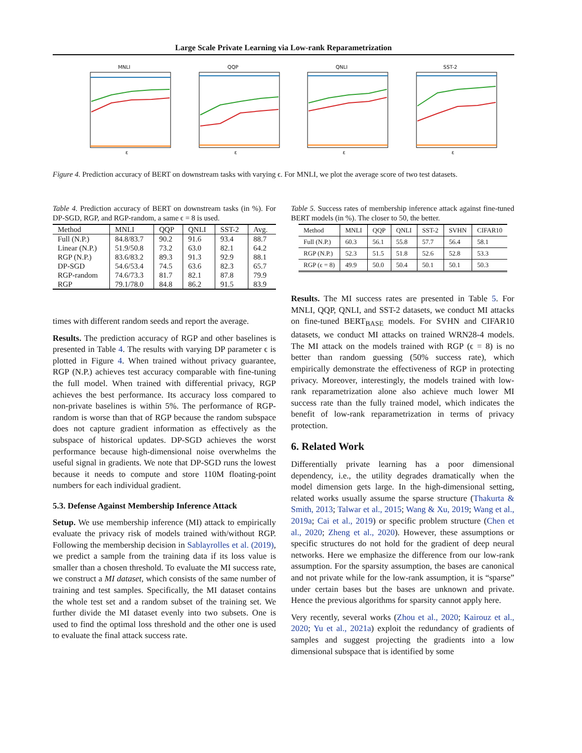Large Scale Private Learning via Low-rank Reparametrization
MNLI
ε
QQP
ε
QNLI
ε
SST-2
ε
Figure 4. Prediction accuracy of BERT on downstream tasks with varying ϵ. For MNLI, we plot the average score of two test datasets.
Table 4. Prediction accuracy of BERT on downstream tasks (in %). For DP-SGD, RGP, and RGP-random, a same ϵ = 8 is used.
| Method | MNLI | QQP | QNLI | SST-2 | Avg. |
| --- | --- | --- | --- | --- | --- |
| Full (N.P.) | 84.8/83.7 | 90.2 | 91.6 | 93.4 | 88.7 |
| Linear (N.P.) | 51.9/50.8 | 73.2 | 63.0 | 82.1 | 64.2 |
| RGP (N.P.) | 83.6/83.2 | 89.3 | 91.3 | 92.9 | 88.1 |
| DP-SGD | 54.6/53.4 | 74.5 | 63.6 | 82.3 | 65.7 |
| RGP-random | 74.6/73.3 | 81.7 | 82.1 | 87.8 | 79.9 |
| RGP | 79.1/78.0 | 84.8 | 86.2 | 91.5 | 83.9 |
times with different random seeds and report the average.
Results. The prediction accuracy of RGP and other baselines is presented in Table 4. The results with varying DP parameter ϵ is plotted in Figure 4. When trained without privacy guarantee, RGP (N.P.) achieves test accuracy comparable with fine-tuning the full model. When trained with differential privacy, RGP achieves the best performance. Its accuracy loss compared to non-private baselines is within 5%. The performance of RGP-random is worse than that of RGP because the random subspace does not capture gradient information as effectively as the subspace of historical updates. DP-SGD achieves the worst performance because high-dimensional noise overwhelms the useful signal in gradients. We note that DP-SGD runs the lowest because it needs to compute and store 110M floating-point numbers for each individual gradient.
5.3. Defense Against Membership Inference Attack
Setup. We use membership inference (MI) attack to empirically evaluate the privacy risk of models trained with/without RGP. Following the membership decision in Sablayrolles et al. (2019), we predict a sample from the training data if its loss value is smaller than a chosen threshold. To evaluate the MI success rate, we construct a MI dataset, which consists of the same number of training and test samples. Specifically, the MI dataset contains the whole test set and a random subset of the training set. We further divide the MI dataset evenly into two subsets. One is used to find the optimal loss threshold and the other one is used to evaluate the final attack success rate.
Table 5. Success rates of membership inference attack against fine-tuned BERT models (in %). The closer to 50, the better.
| Method | MNLI | QQP | QNLI | SST-2 | SVHN | CIFAR10 |
| --- | --- | --- | --- | --- | --- | --- |
| Full (N.P.) | 60.3 | 56.1 | 55.8 | 57.7 | 56.4 | 58.1 |
| RGP (N.P.) | 52.3 | 51.5 | 51.8 | 52.6 | 52.8 | 53.3 |
| RGP (ϵ = 8) | 49.9 | 50.0 | 50.4 | 50.1 | 50.1 | 50.3 |
Results. The MI success rates are presented in Table 5. For MNLI, QQP, QNLI, and SST-2 datasets, we conduct MI attacks on fine-tuned BERT<sub>BASE</sub> models. For SVHN and CIFAR10 datasets, we conduct MI attacks on trained WRN28-4 models. The MI attack on the models trained with RGP (ϵ = 8) is no better than random guessing (50% success rate), which empirically demonstrate the effectiveness of RGP in protecting privacy. Moreover, interestingly, the models trained with low-rank reparametrization alone also achieve much lower MI success rate than the fully trained model, which indicates the benefit of low-rank reparametrization in terms of privacy protection.
6. Related Work
Differentially private learning has a poor dimensional dependency, i.e., the utility degrades dramatically when the model dimension gets large. In the high-dimensional setting, related works usually assume the sparse structure (Thakurta & Smith, 2013; Talwar et al., 2015; Wang & Xu, 2019; Wang et al., 2019a; Cai et al., 2019) or specific problem structure (Chen et al., 2020; Zheng et al., 2020). However, these assumptions or specific structures do not hold for the gradient of deep neural networks. Here we emphasize the difference from our low-rank assumption. For the sparsity assumption, the bases are canonical and not private while for the low-rank assumption, it is “sparse” under certain bases but the bases are unknown and private. Hence the previous algorithms for sparsity cannot apply here.
Very recently, several works (Zhou et al., 2020; Kairouz et al., 2020; Yu et al., 2021a) exploit the redundancy of gradients of samples and suggest projecting the gradients into a low dimensional subspace that is identified by some